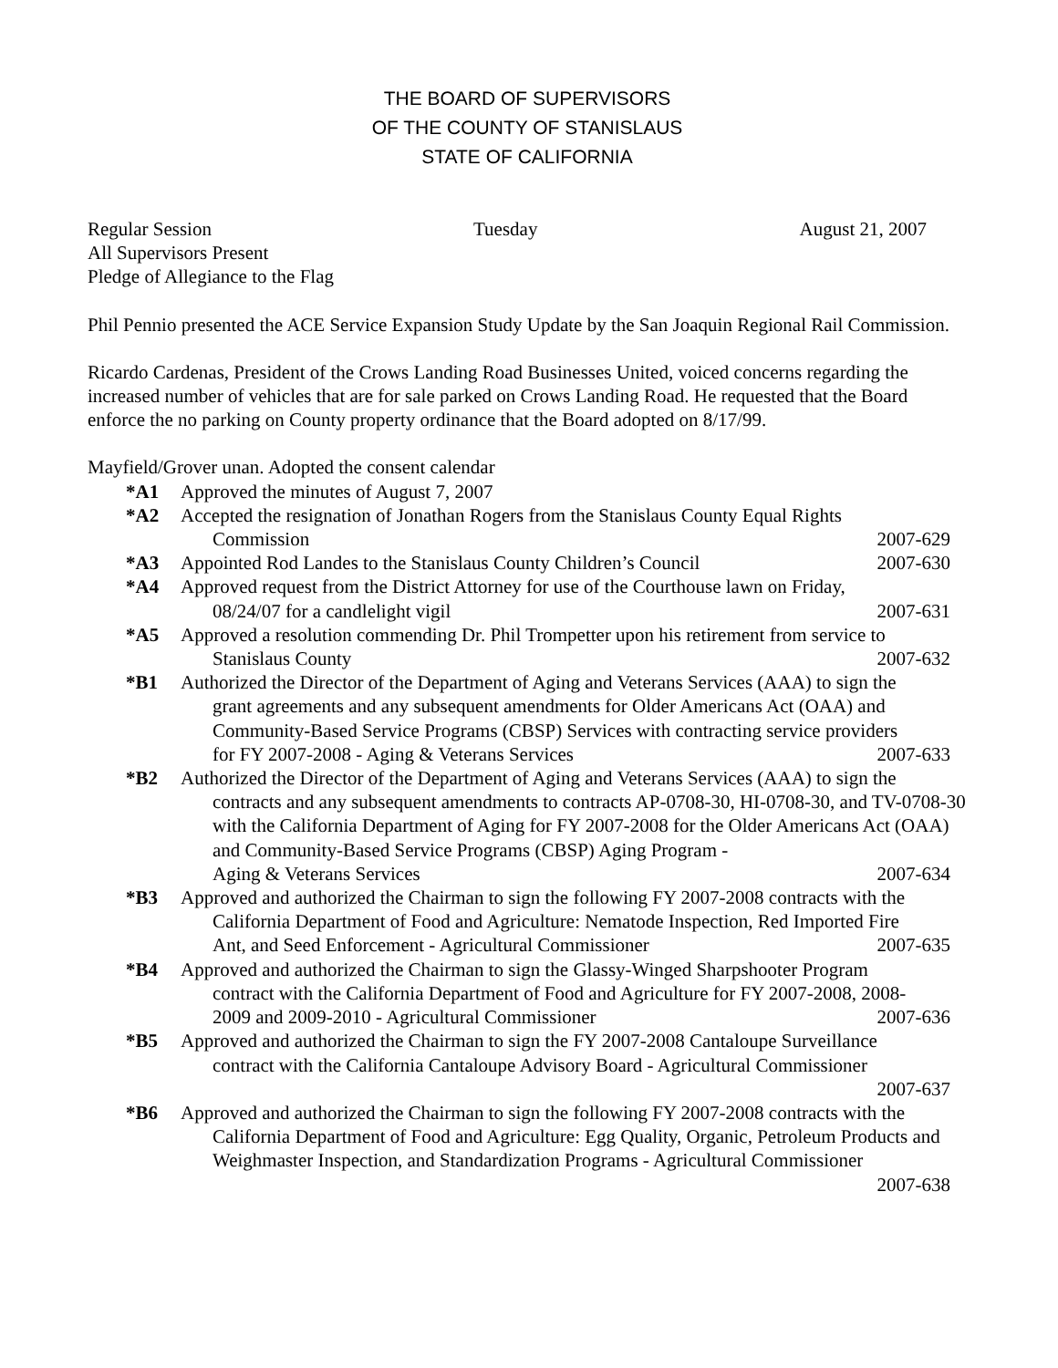THE BOARD OF SUPERVISORS
OF THE COUNTY OF STANISLAUS
STATE OF CALIFORNIA
Regular Session Tuesday August 21, 2007
All Supervisors Present
Pledge of Allegiance to the Flag
Phil Pennio presented the ACE Service Expansion Study Update by the San Joaquin Regional Rail Commission.
Ricardo Cardenas, President of the Crows Landing Road Businesses United, voiced concerns regarding the increased number of vehicles that are for sale parked on Crows Landing Road. He requested that the Board enforce the no parking on County property ordinance that the Board adopted on 8/17/99.
Mayfield/Grover unan. Adopted the consent calendar
*A1 Approved the minutes of August 7, 2007
*A2 Accepted the resignation of Jonathan Rogers from the Stanislaus County Equal Rights
Commission 2007-629
*A3 Appointed Rod Landes to the Stanislaus County Children’s Council 2007-630
*A4 Approved request from the District Attorney for use of the Courthouse lawn on Friday,
08/24/07 for a candlelight vigil 2007-631
*A5 Approved a resolution commending Dr. Phil Trompetter upon his retirement from service to
Stanislaus County 2007-632
*B1 Authorized the Director of the Department of Aging and Veterans Services (AAA) to sign the
grant agreements and any subsequent amendments for Older Americans Act (OAA) and Community-Based Service Programs (CBSP) Services with contracting service providers
for FY 2007-2008 - Aging & Veterans Services 2007-633
*B2 Authorized the Director of the Department of Aging and Veterans Services (AAA) to sign the
contracts and any subsequent amendments to contracts AP-0708-30, HI-0708-30, and TV-0708-30 with the California Department of Aging for FY 2007-2008 for the Older Americans Act (OAA) and Community-Based Service Programs (CBSP) Aging Program -
Aging & Veterans Services 2007-634
*B3 Approved and authorized the Chairman to sign the following FY 2007-2008 contracts with the
California Department of Food and Agriculture: Nematode Inspection, Red Imported Fire
Ant, and Seed Enforcement - Agricultural Commissioner 2007-635
*B4 Approved and authorized the Chairman to sign the Glassy-Winged Sharpshooter Program
contract with the California Department of Food and Agriculture for FY 2007-2008, 2008-
2009 and 2009-2010 - Agricultural Commissioner 2007-636
*B5 Approved and authorized the Chairman to sign the FY 2007-2008 Cantaloupe Surveillance
contract with the California Cantaloupe Advisory Board - Agricultural Commissioner
2007-637
*B6 Approved and authorized the Chairman to sign the following FY 2007-2008 contracts with the
California Department of Food and Agriculture: Egg Quality, Organic, Petroleum Products and Weighmaster Inspection, and Standardization Programs - Agricultural Commissioner
2007-638